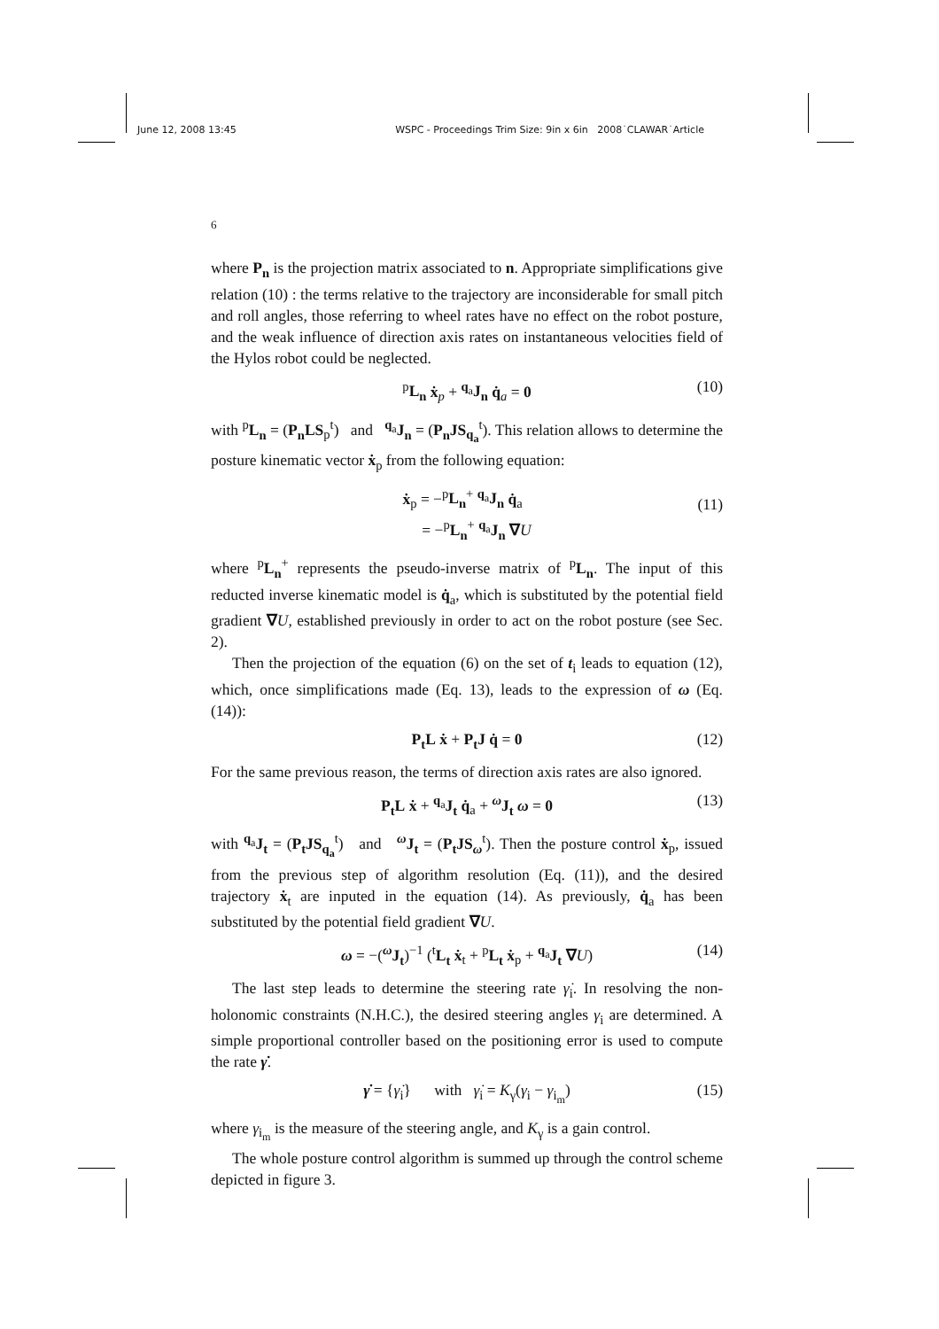June 12, 2008 13:45 WSPC - Proceedings Trim Size: 9in x 6in 2008˙CLAWAR˙Article
6
where P<sub>n</sub> is the projection matrix associated to n. Appropriate simplifications give relation (10) : the terms relative to the trajectory are inconsiderable for small pitch and roll angles, those referring to wheel rates have no effect on the robot posture, and the weak influence of direction axis rates on instantaneous velocities field of the Hylos robot could be neglected.
<sup>p</sup> L<sub>n</sub> ẋ<sub>p</sub> + <sup>q<sub>a</sub></sup>J<sub>n</sub> q̇<sub>a</sub> = 0 (10)
with <sup>p</sup>L<sub>n</sub> = (P<sub>n</sub>LS<sub>p</sub><sup>t</sup>) and <sup>q<sub>a</sub></sup>J<sub>n</sub> = (P<sub>n</sub>JS<sub>q<sub>a</sub></sub><sup>t</sup>). This relation allows to determine the posture kinematic vector ẋ<sub>p</sub> from the following equation:
ẋ<sub>p</sub> = −<sup>p</sup>L<sub>n</sub><sup>+</sup> <sup>q<sub>a</sub></sup>J<sub>n</sub> q̇<sub>a</sub>
= −<sup>p</sup>L<sub>n</sub><sup>+</sup> <sup>q<sub>a</sub></sup>J<sub>n</sub> ∇U
(11)
where <sup>p</sup>L<sub>n</sub><sup>+</sup> represents the pseudo-inverse matrix of <sup>p</sup>L<sub>n</sub>. The input of this reducted inverse kinematic model is q̇<sub>a</sub>, which is substituted by the potential field gradient ∇U, established previously in order to act on the robot posture (see Sec. 2).
Then the projection of the equation (6) on the set of t<sub>i</sub> leads to equation (12), which, once simplifications made (Eq. 13), leads to the expression of ω (Eq. (14)):
P<sub>t</sub>L ẋ + P<sub>t</sub>J q̇ = 0 (12)
For the same previous reason, the terms of direction axis rates are also ignored.
P<sub>t</sub>L ẋ + <sup>q<sub>a</sub></sup>J<sub>t</sub> q̇<sub>a</sub> + <sup>ω</sup>J<sub>t</sub> ω = 0 (13)
with <sup>q<sub>a</sub></sup>J<sub>t</sub> = (P<sub>t</sub>JS<sub>q<sub>a</sub></sub><sup>t</sup>) and <sup>ω</sup>J<sub>t</sub> = (P<sub>t</sub>JS<sub>ω</sub><sup>t</sup>). Then the posture control ẋ<sub>p</sub>, issued from the previous step of algorithm resolution (Eq. (11)), and the desired trajectory ẋ<sub>t</sub> are inputed in the equation (14). As previously, q̇<sub>a</sub> has been substituted by the potential field gradient ∇U.
ω = −(<sup>ω</sup>J<sub>t</sub>)<sup>−1</sup> (<sup>t</sup>L<sub>t</sub> ẋ<sub>t</sub> + <sup>p</sup>L<sub>t</sub> ẋ<sub>p</sub> + <sup>q<sub>a</sub></sup>J<sub>t</sub> ∇U) (14)
The last step leads to determine the steering rate γ̇<sub>i</sub>. In resolving the non-holonomic constraints (N.H.C.), the desired steering angles γ<sub>i</sub> are determined. A simple proportional controller based on the positioning error is used to compute the rate γ̇.
γ̇ = {γ̇<sub>i</sub>} with γ̇<sub>i</sub> = K<sub>γ</sub>(γ<sub>i</sub> − γ<sub>i<sub>m</sub></sub>) (15)
where γ<sub>i<sub>m</sub></sub> is the measure of the steering angle, and K<sub>γ</sub> is a gain control.
The whole posture control algorithm is summed up through the control scheme depicted in figure 3.